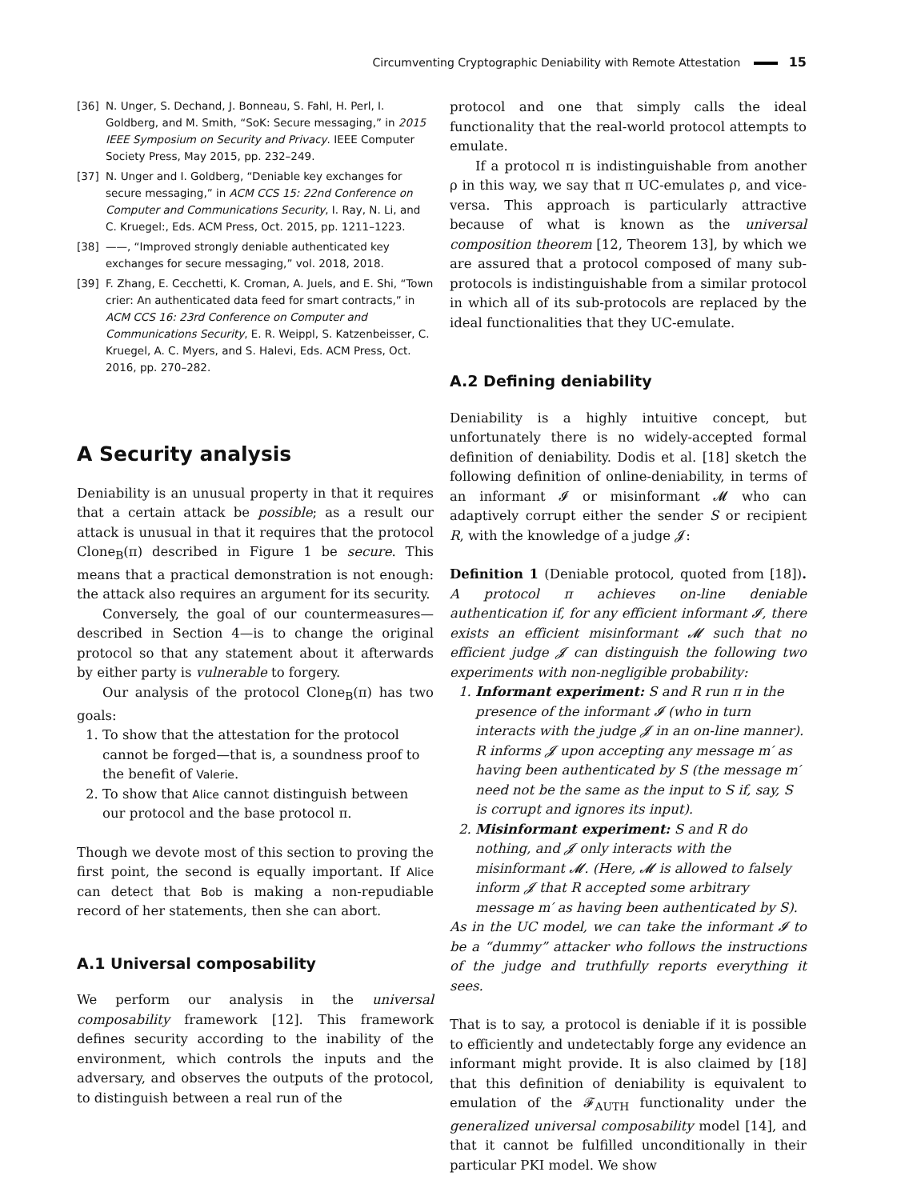Circumventing Cryptographic Deniability with Remote Attestation 15
[36] N. Unger, S. Dechand, J. Bonneau, S. Fahl, H. Perl, I. Goldberg, and M. Smith, “SoK: Secure messaging,” in 2015 IEEE Symposium on Security and Privacy. IEEE Computer Society Press, May 2015, pp. 232–249.
[37] N. Unger and I. Goldberg, “Deniable key exchanges for secure messaging,” in ACM CCS 15: 22nd Conference on Computer and Communications Security, I. Ray, N. Li, and C. Kruegel:, Eds. ACM Press, Oct. 2015, pp. 1211–1223.
[38] ——, “Improved strongly deniable authenticated key exchanges for secure messaging,” vol. 2018, 2018.
[39] F. Zhang, E. Cecchetti, K. Croman, A. Juels, and E. Shi, “Town crier: An authenticated data feed for smart contracts,” in ACM CCS 16: 23rd Conference on Computer and Communications Security, E. R. Weippl, S. Katzenbeisser, C. Kruegel, A. C. Myers, and S. Halevi, Eds. ACM Press, Oct. 2016, pp. 270–282.
A Security analysis
Deniability is an unusual property in that it requires that a certain attack be possible; as a result our attack is unusual in that it requires that the protocol Clone<sub>B</sub>(π) described in Figure 1 be secure. This means that a practical demonstration is not enough: the attack also requires an argument for its security.
Conversely, the goal of our countermeasures—described in Section 4—is to change the original protocol so that any statement about it afterwards by either party is vulnerable to forgery.
Our analysis of the protocol Clone<sub>B</sub>(π) has two goals:
1. To show that the attestation for the protocol cannot be forged—that is, a soundness proof to the benefit of Valerie.
2. To show that Alice cannot distinguish between our protocol and the base protocol π.
Though we devote most of this section to proving the first point, the second is equally important. If Alice can detect that Bob is making a non-repudiable record of her statements, then she can abort.
A.1 Universal composability
We perform our analysis in the universal composability framework [12]. This framework defines security according to the inability of the environment, which controls the inputs and the adversary, and observes the outputs of the protocol, to distinguish between a real run of the
protocol and one that simply calls the ideal functionality that the real-world protocol attempts to emulate.
If a protocol π is indistinguishable from another ρ in this way, we say that π UC-emulates ρ, and vice-versa. This approach is particularly attractive because of what is known as the universal composition theorem [12, Theorem 13], by which we are assured that a protocol composed of many sub-protocols is indistinguishable from a similar protocol in which all of its sub-protocols are replaced by the ideal functionalities that they UC-emulate.
A.2 Defining deniability
Deniability is a highly intuitive concept, but unfortunately there is no widely-accepted formal definition of deniability. Dodis et al. [18] sketch the following definition of online-deniability, in terms of an informant 𝓘 or misinformant 𝓜 who can adaptively corrupt either the sender S or recipient R, with the knowledge of a judge 𝓙:
Definition 1 (Deniable protocol, quoted from [18]). A protocol π achieves on-line deniable authentication if, for any efficient informant 𝓘, there exists an efficient misinformant 𝓜 such that no efficient judge 𝓙 can distinguish the following two experiments with non-negligible probability:
1. Informant experiment: S and R run π in the presence of the informant 𝓘 (who in turn interacts with the judge 𝓙 in an on-line manner). R informs 𝓙 upon accepting any message m′ as having been authenticated by S (the message m′ need not be the same as the input to S if, say, S is corrupt and ignores its input).
2. Misinformant experiment: S and R do nothing, and 𝓙 only interacts with the misinformant 𝓜. (Here, 𝓜 is allowed to falsely inform 𝓙 that R accepted some arbitrary message m′ as having been authenticated by S).
As in the UC model, we can take the informant 𝓘 to be a “dummy” attacker who follows the instructions of the judge and truthfully reports everything it sees.
That is to say, a protocol is deniable if it is possible to efficiently and undetectably forge any evidence an informant might provide. It is also claimed by [18] that this definition of deniability is equivalent to emulation of the 𝓕<sub>AUTH</sub> functionality under the generalized universal composability model [14], and that it cannot be fulfilled unconditionally in their particular PKI model. We show